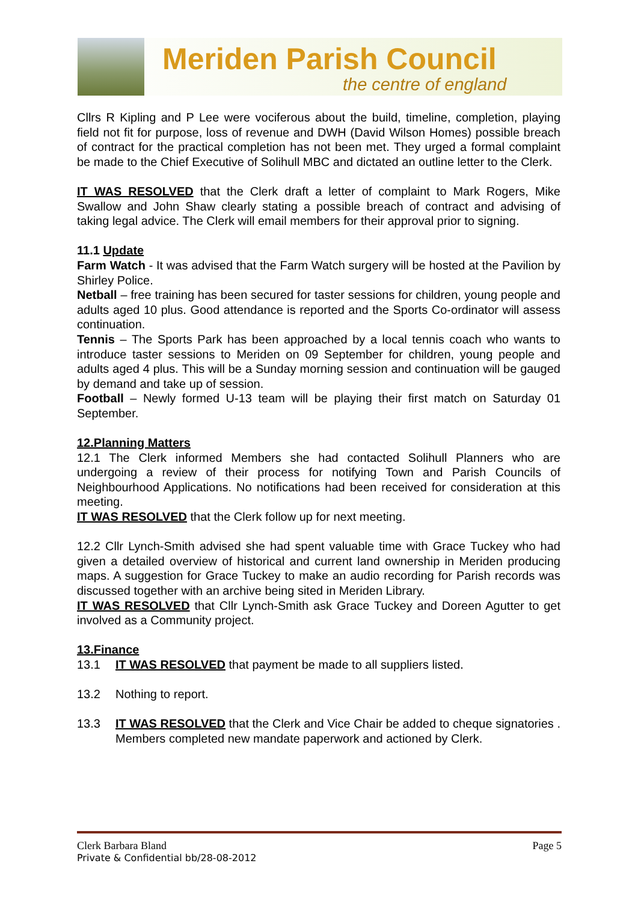Meriden Parish Council
the centre of england
Cllrs R Kipling and P Lee were vociferous about the build, timeline, completion, playing field not fit for purpose, loss of revenue and DWH (David Wilson Homes) possible breach of contract for the practical completion has not been met. They urged a formal complaint be made to the Chief Executive of Solihull MBC and dictated an outline letter to the Clerk.
IT WAS RESOLVED that the Clerk draft a letter of complaint to Mark Rogers, Mike Swallow and John Shaw clearly stating a possible breach of contract and advising of taking legal advice. The Clerk will email members for their approval prior to signing.
11.1 Update
Farm Watch - It was advised that the Farm Watch surgery will be hosted at the Pavilion by Shirley Police.
Netball – free training has been secured for taster sessions for children, young people and adults aged 10 plus. Good attendance is reported and the Sports Co-ordinator will assess continuation.
Tennis – The Sports Park has been approached by a local tennis coach who wants to introduce taster sessions to Meriden on 09 September for children, young people and adults aged 4 plus. This will be a Sunday morning session and continuation will be gauged by demand and take up of session.
Football – Newly formed U-13 team will be playing their first match on Saturday 01 September.
12.Planning Matters
12.1 The Clerk informed Members she had contacted Solihull Planners who are undergoing a review of their process for notifying Town and Parish Councils of Neighbourhood Applications. No notifications had been received for consideration at this meeting.
IT WAS RESOLVED that the Clerk follow up for next meeting.
12.2 Cllr Lynch-Smith advised she had spent valuable time with Grace Tuckey who had given a detailed overview of historical and current land ownership in Meriden producing maps. A suggestion for Grace Tuckey to make an audio recording for Parish records was discussed together with an archive being sited in Meriden Library.
IT WAS RESOLVED that Cllr Lynch-Smith ask Grace Tuckey and Doreen Agutter to get involved as a Community project.
13.Finance
13.1 IT WAS RESOLVED that payment be made to all suppliers listed.
13.2 Nothing to report.
13.3 IT WAS RESOLVED that the Clerk and Vice Chair be added to cheque signatories . Members completed new mandate paperwork and actioned by Clerk.
Clerk Barbara Bland Page 5
Private & Confidential bb/28-08-2012